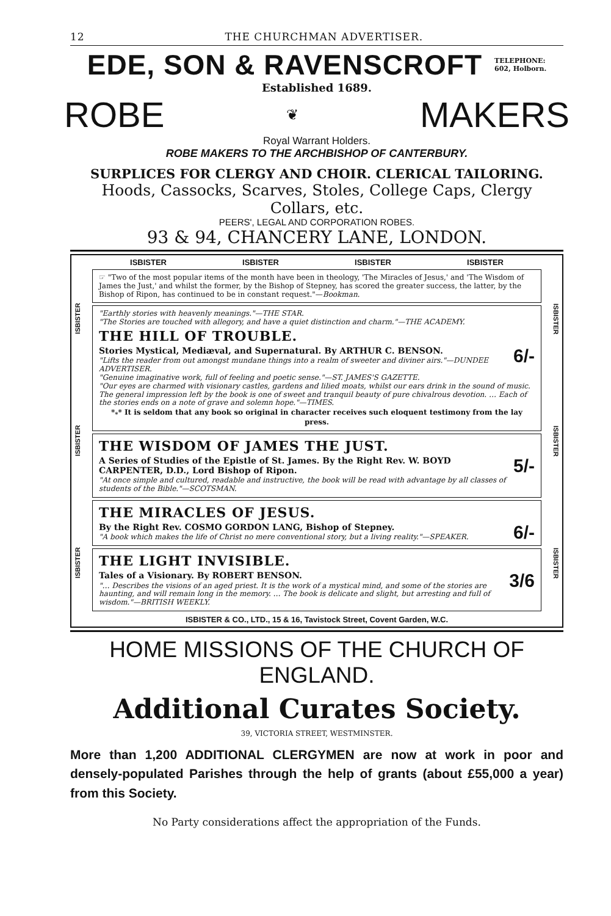12 THE CHURCHMAN ADVERTISER.
EDE, SON & RAVENSCROFT
TELEPHONE:
602, Holborn.
Established 1689.
ROBE ❦ MAKERS
Royal Warrant Holders.
ROBE MAKERS TO THE ARCHBISHOP OF CANTERBURY.
SURPLICES FOR CLERGY AND CHOIR. CLERICAL TAILORING.
Hoods, Cassocks, Scarves, Stoles, College Caps, Clergy Collars, etc.
PEERS', LEGAL AND CORPORATION ROBES.
93 & 94, CHANCERY LANE, LONDON.
ISBISTER ISBISTER ISBISTER
ISBISTER ISBISTER ISBISTER ISBISTER
☞ "Two of the most popular items of the month have been in theology, 'The Miracles of Jesus,' and 'The Wisdom of James the Just,' and whilst the former, by the Bishop of Stepney, has scored the greater success, the latter, by the Bishop of Ripon, has continued to be in constant request."—Bookman.
"Earthly stories with heavenly meanings."—THE STAR.
"The Stories are touched with allegory, and have a quiet distinction and charm."—THE ACADEMY.
THE HILL OF TROUBLE.
6/-
Stories Mystical, Mediæval, and Supernatural. By ARTHUR C. BENSON.
"Lifts the reader from out amongst mundane things into a realm of sweeter and diviner airs."—DUNDEE ADVERTISER.
"Genuine imaginative work, full of feeling and poetic sense."—ST. JAMES'S GAZETTE.
"Our eyes are charmed with visionary castles, gardens and lilied moats, whilst our ears drink in the sound of music. The general impression left by the book is one of sweet and tranquil beauty of pure chivalrous devotion. … Each of the stories ends on a note of grave and solemn hope."—TIMES.
*<sub>*</sub>* It is seldom that any book so original in character receives such eloquent testimony from the lay press.
THE WISDOM OF JAMES THE JUST.
5/-
A Series of Studies of the Epistle of St. James. By the Right Rev. W. BOYD CARPENTER, D.D., Lord Bishop of Ripon.
"At once simple and cultured, readable and instructive, the book will be read with advantage by all classes of students of the Bible."—SCOTSMAN.
THE MIRACLES OF JESUS.
6/-
By the Right Rev. COSMO GORDON LANG, Bishop of Stepney.
"A book which makes the life of Christ no mere conventional story, but a living reality."—SPEAKER.
THE LIGHT INVISIBLE.
3/6
Tales of a Visionary. By ROBERT BENSON.
"… Describes the visions of an aged priest. It is the work of a mystical mind, and some of the stories are haunting, and will remain long in the memory. … The book is delicate and slight, but arresting and full of wisdom."—BRITISH WEEKLY.
ISBISTER & CO., LTD., 15 & 16, Tavistock Street, Covent Garden, W.C.
ISBISTER ISBISTER ISBISTER
HOME MISSIONS OF THE CHURCH OF ENGLAND.
Additional Curates Society.
39, VICTORIA STREET, WESTMINSTER.
More than 1,200 ADDITIONAL CLERGYMEN are now at work in poor and densely-populated Parishes through the help of grants (about £55,000 a year) from this Society.
No Party considerations affect the appropriation of the Funds.